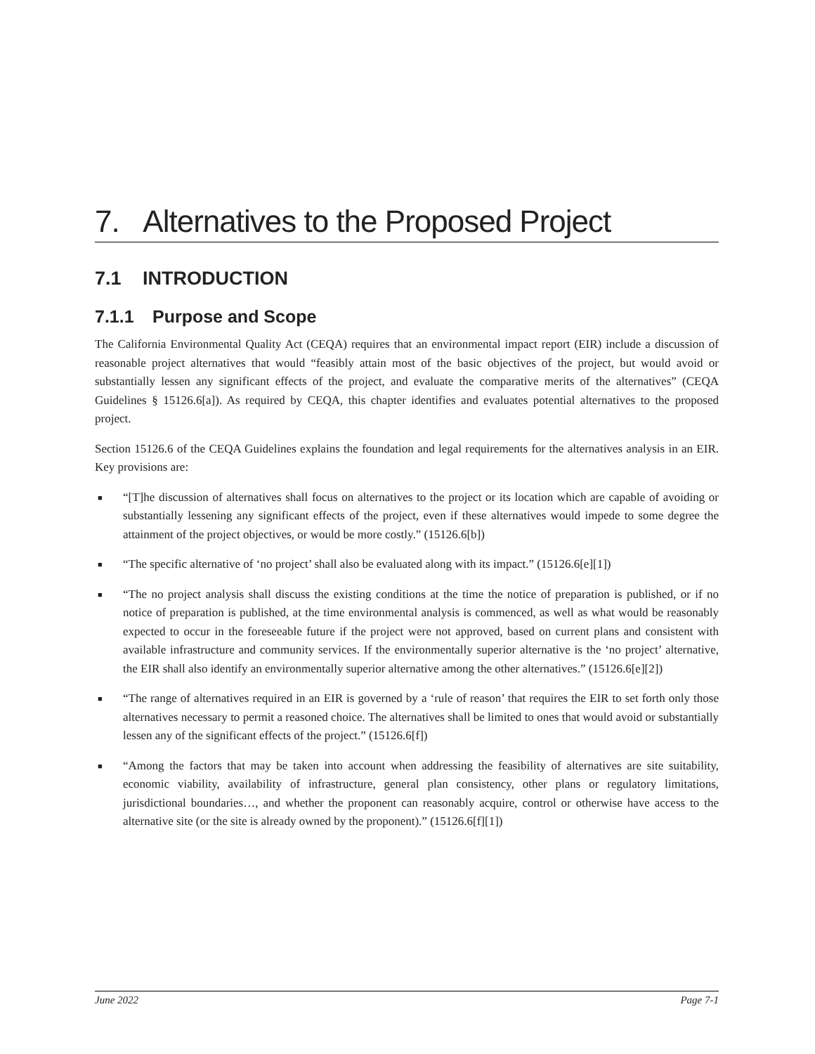7. Alternatives to the Proposed Project
7.1 INTRODUCTION
7.1.1 Purpose and Scope
The California Environmental Quality Act (CEQA) requires that an environmental impact report (EIR) include a discussion of reasonable project alternatives that would “feasibly attain most of the basic objectives of the project, but would avoid or substantially lessen any significant effects of the project, and evaluate the comparative merits of the alternatives” (CEQA Guidelines § 15126.6[a]). As required by CEQA, this chapter identifies and evaluates potential alternatives to the proposed project.
Section 15126.6 of the CEQA Guidelines explains the foundation and legal requirements for the alternatives analysis in an EIR. Key provisions are:
■ “[T]he discussion of alternatives shall focus on alternatives to the project or its location which are capable of avoiding or substantially lessening any significant effects of the project, even if these alternatives would impede to some degree the attainment of the project objectives, or would be more costly.” (15126.6[b])
■ “The specific alternative of ‘no project’ shall also be evaluated along with its impact.” (15126.6[e][1])
■ “The no project analysis shall discuss the existing conditions at the time the notice of preparation is published, or if no notice of preparation is published, at the time environmental analysis is commenced, as well as what would be reasonably expected to occur in the foreseeable future if the project were not approved, based on current plans and consistent with available infrastructure and community services. If the environmentally superior alternative is the ‘no project’ alternative, the EIR shall also identify an environmentally superior alternative among the other alternatives.” (15126.6[e][2])
■ “The range of alternatives required in an EIR is governed by a ‘rule of reason’ that requires the EIR to set forth only those alternatives necessary to permit a reasoned choice. The alternatives shall be limited to ones that would avoid or substantially lessen any of the significant effects of the project.” (15126.6[f])
■ “Among the factors that may be taken into account when addressing the feasibility of alternatives are site suitability, economic viability, availability of infrastructure, general plan consistency, other plans or regulatory limitations, jurisdictional boundaries…, and whether the proponent can reasonably acquire, control or otherwise have access to the alternative site (or the site is already owned by the proponent).” (15126.6[f][1])
June 2022 Page 7-1